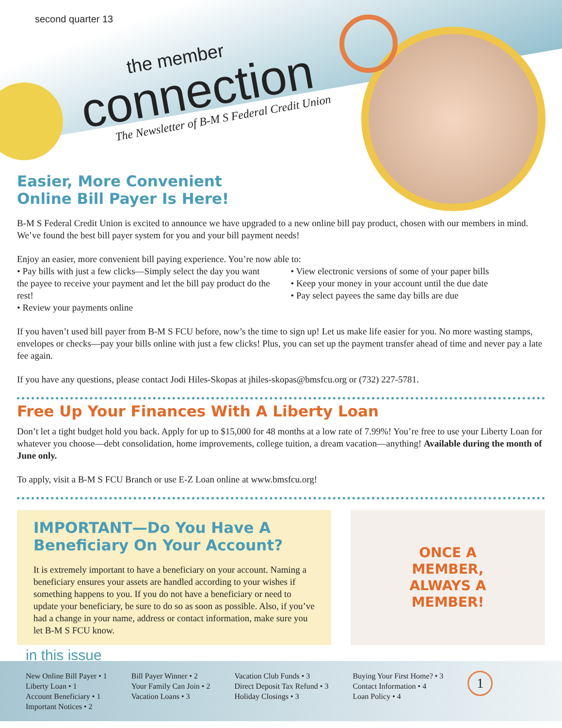second quarter 13
the member
connection
The Newsletter of B-M S Federal Credit Union
Easier, More Convenient
Online Bill Payer Is Here!
B-M S Federal Credit Union is excited to announce we have upgraded to a new online bill pay product, chosen with our members in mind. We’ve found the best bill payer system for you and your bill payment needs!
Enjoy an easier, more convenient bill paying experience. You’re now able to:
• Pay bills with just a few clicks—Simply select the day you want the payee to receive your payment and let the bill pay product do the rest!
• Review your payments online
• View electronic versions of some of your paper bills
• Keep your money in your account until the due date
• Pay select payees the same day bills are due
If you haven’t used bill payer from B-M S FCU before, now’s the time to sign up! Let us make life easier for you. No more wasting stamps, envelopes or checks—pay your bills online with just a few clicks! Plus, you can set up the payment transfer ahead of time and never pay a late fee again.
If you have any questions, please contact Jodi Hiles-Skopas at jhiles-skopas@bmsfcu.org or (732) 227-5781.
Free Up Your Finances With A Liberty Loan
Don’t let a tight budget hold you back. Apply for up to $15,000 for 48 months at a low rate of 7.99%! You’re free to use your Liberty Loan for whatever you choose—debt consolidation, home improvements, college tuition, a dream vacation—anything! Available during the month of June only.
To apply, visit a B-M S FCU Branch or use E-Z Loan online at www.bmsfcu.org!
IMPORTANT—Do You Have A Beneficiary On Your Account?
It is extremely important to have a beneficiary on your account. Naming a beneficiary ensures your assets are handled according to your wishes if something happens to you. If you do not have a beneficiary or need to update your beneficiary, be sure to do so as soon as possible. Also, if you’ve had a change in your name, address or contact information, make sure you let B-M S FCU know.
ONCE A
MEMBER,
ALWAYS A
MEMBER!
in this issue
New Online Bill Payer • 1
Liberty Loan • 1
Account Beneficiary • 1
Important Notices • 2
Bill Payer Winner • 2
Your Family Can Join • 2
Vacation Loans • 3
Vacation Club Funds • 3
Direct Deposit Tax Refund • 3
Holiday Closings • 3
Buying Your First Home? • 3
Contact Information • 4
Loan Policy • 4
1